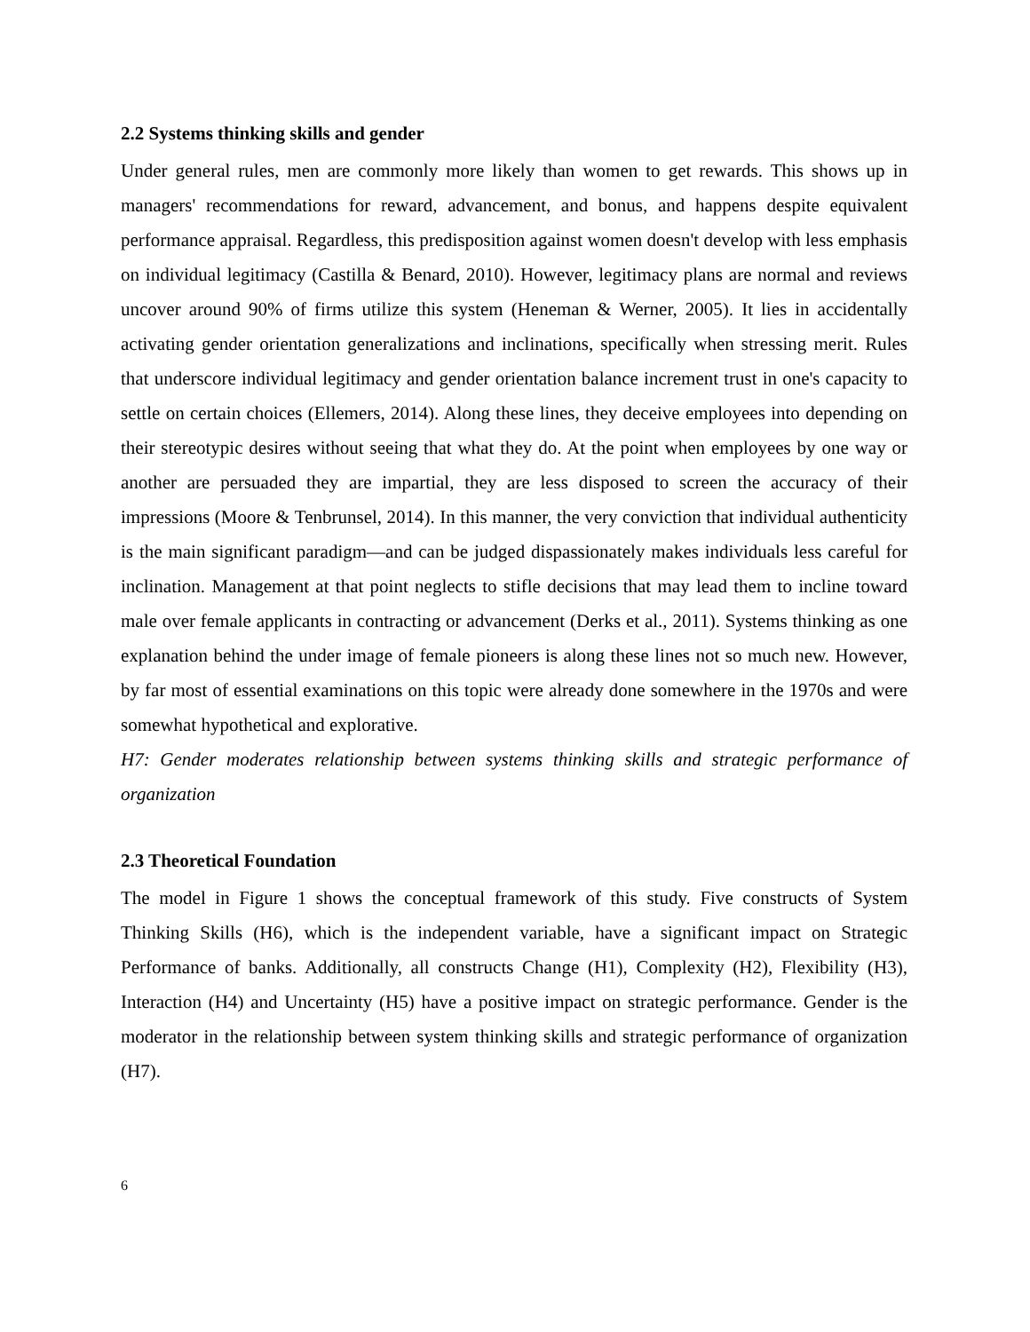2.2 Systems thinking skills and gender
Under general rules, men are commonly more likely than women to get rewards. This shows up in managers' recommendations for reward, advancement, and bonus, and happens despite equivalent performance appraisal. Regardless, this predisposition against women doesn't develop with less emphasis on individual legitimacy (Castilla & Benard, 2010). However, legitimacy plans are normal and reviews uncover around 90% of firms utilize this system (Heneman & Werner, 2005). It lies in accidentally activating gender orientation generalizations and inclinations, specifically when stressing merit. Rules that underscore individual legitimacy and gender orientation balance increment trust in one's capacity to settle on certain choices (Ellemers, 2014). Along these lines, they deceive employees into depending on their stereotypic desires without seeing that what they do. At the point when employees by one way or another are persuaded they are impartial, they are less disposed to screen the accuracy of their impressions (Moore & Tenbrunsel, 2014). In this manner, the very conviction that individual authenticity is the main significant paradigm—and can be judged dispassionately makes individuals less careful for inclination. Management at that point neglects to stifle decisions that may lead them to incline toward male over female applicants in contracting or advancement (Derks et al., 2011). Systems thinking as one explanation behind the under image of female pioneers is along these lines not so much new. However, by far most of essential examinations on this topic were already done somewhere in the 1970s and were somewhat hypothetical and explorative.
H7: Gender moderates relationship between systems thinking skills and strategic performance of organization
2.3 Theoretical Foundation
The model in Figure 1 shows the conceptual framework of this study. Five constructs of System Thinking Skills (H6), which is the independent variable, have a significant impact on Strategic Performance of banks. Additionally, all constructs Change (H1), Complexity (H2), Flexibility (H3), Interaction (H4) and Uncertainty (H5) have a positive impact on strategic performance. Gender is the moderator in the relationship between system thinking skills and strategic performance of organization (H7).
6